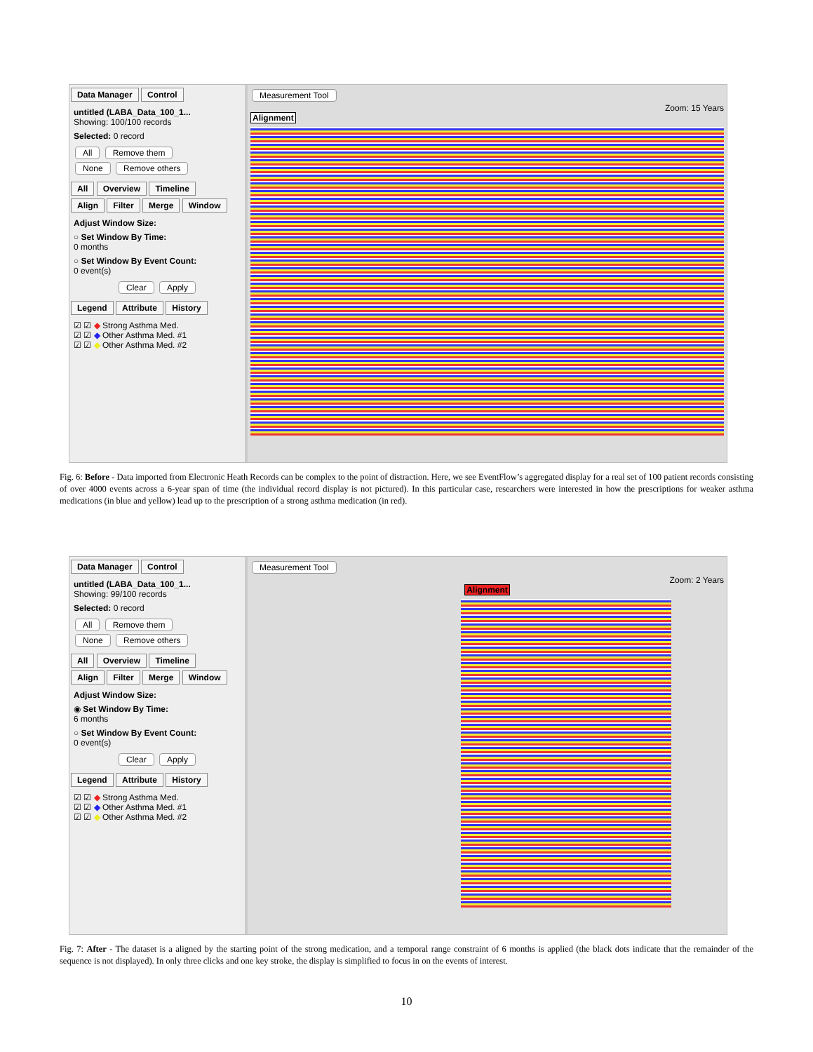Data Manager Control
untitled (LABA_Data_100_1...
Showing: 100/100 records
Selected: 0 record
All Remove them
None Remove others
All Overview Timeline
Align Filter Merge Window
Adjust Window Size:
○ Set Window By Time:
0 months
○ Set Window By Event Count:
0 event(s)
Clear Apply
Legend Attribute History
☑ ☑ ◆ Strong Asthma Med.
☑ ☑ ◆ Other Asthma Med. #1
☑ ☑ ◆ Other Asthma Med. #2
Measurement Tool
Zoom: 15 Years
Alignment
Fig. 6: Before - Data imported from Electronic Heath Records can be complex to the point of distraction. Here, we see EventFlow’s aggregated display for a real set of 100 patient records consisting of over 4000 events across a 6-year span of time (the individual record display is not pictured). In this particular case, researchers were interested in how the prescriptions for weaker asthma medications (in blue and yellow) lead up to the prescription of a strong asthma medication (in red).
Data Manager Control
untitled (LABA_Data_100_1...
Showing: 99/100 records
Selected: 0 record
All Remove them
None Remove others
All Overview Timeline
Align Filter Merge Window
Adjust Window Size:
◉ Set Window By Time:
6 months
○ Set Window By Event Count:
0 event(s)
Clear Apply
Legend Attribute History
☑ ☑ ◆ Strong Asthma Med.
☑ ☑ ◆ Other Asthma Med. #1
☑ ☑ ◆ Other Asthma Med. #2
Measurement Tool
Zoom: 2 Years
Alignment
Fig. 7: After - The dataset is a aligned by the starting point of the strong medication, and a temporal range constraint of 6 months is applied (the black dots indicate that the remainder of the sequence is not displayed). In only three clicks and one key stroke, the display is simplified to focus in on the events of interest.
10